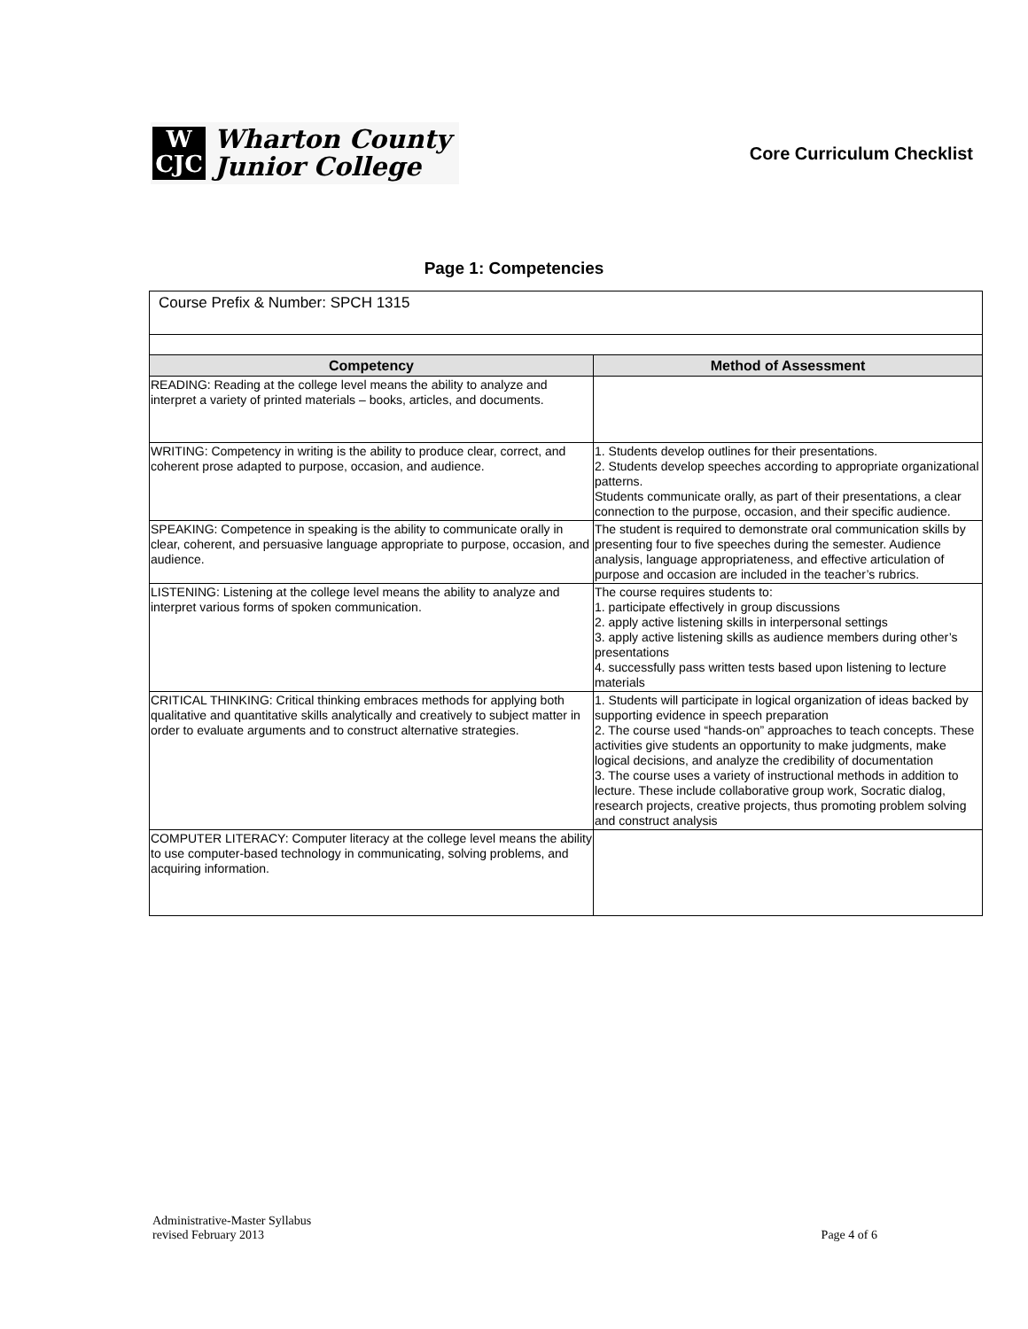W
CJC
Wharton County
Junior College
Core Curriculum Checklist
Page 1: Competencies
| Course Prefix & Number: SPCH 1315 | |
| Competency | Method of Assessment |
| READING: Reading at the college level means the ability to analyze and interpret a variety of printed materials – books, articles, and documents. | |
| WRITING: Competency in writing is the ability to produce clear, correct, and coherent prose adapted to purpose, occasion, and audience. | 1. Students develop outlines for their presentations. 2. Students develop speeches according to appropriate organizational patterns. Students communicate orally, as part of their presentations, a clear connection to the purpose, occasion, and their specific audience. |
| SPEAKING: Competence in speaking is the ability to communicate orally in clear, coherent, and persuasive language appropriate to purpose, occasion, and audience. | The student is required to demonstrate oral communication skills by presenting four to five speeches during the semester. Audience analysis, language appropriateness, and effective articulation of purpose and occasion are included in the teacher’s rubrics. |
| LISTENING: Listening at the college level means the ability to analyze and interpret various forms of spoken communication. | The course requires students to: 1. participate effectively in group discussions 2. apply active listening skills in interpersonal settings 3. apply active listening skills as audience members during other’s presentations 4. successfully pass written tests based upon listening to lecture materials |
| CRITICAL THINKING: Critical thinking embraces methods for applying both qualitative and quantitative skills analytically and creatively to subject matter in order to evaluate arguments and to construct alternative strategies. | 1. Students will participate in logical organization of ideas backed by supporting evidence in speech preparation 2. The course used “hands-on” approaches to teach concepts. These activities give students an opportunity to make judgments, make logical decisions, and analyze the credibility of documentation 3. The course uses a variety of instructional methods in addition to lecture. These include collaborative group work, Socratic dialog, research projects, creative projects, thus promoting problem solving and construct analysis |
| COMPUTER LITERACY: Computer literacy at the college level means the ability to use computer-based technology in communicating, solving problems, and acquiring information. | |
Administrative-Master Syllabus
revised February 2013
Page 4 of 6